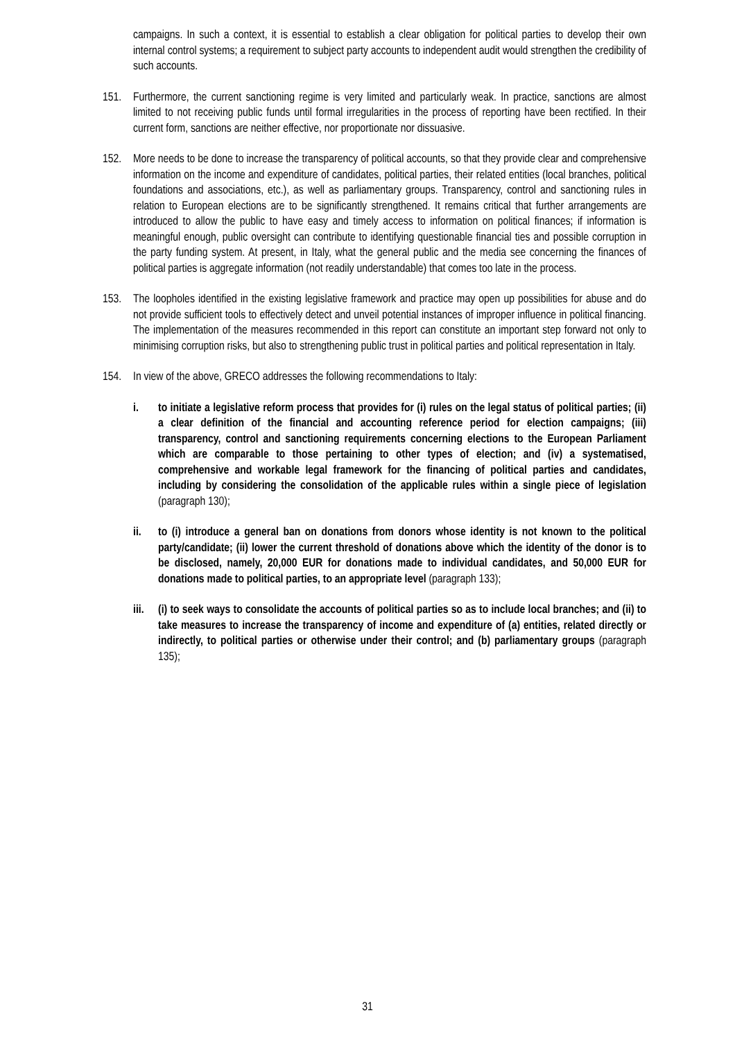campaigns. In such a context, it is essential to establish a clear obligation for political parties to develop their own internal control systems; a requirement to subject party accounts to independent audit would strengthen the credibility of such accounts.
151. Furthermore, the current sanctioning regime is very limited and particularly weak. In practice, sanctions are almost limited to not receiving public funds until formal irregularities in the process of reporting have been rectified. In their current form, sanctions are neither effective, nor proportionate nor dissuasive.
152. More needs to be done to increase the transparency of political accounts, so that they provide clear and comprehensive information on the income and expenditure of candidates, political parties, their related entities (local branches, political foundations and associations, etc.), as well as parliamentary groups. Transparency, control and sanctioning rules in relation to European elections are to be significantly strengthened. It remains critical that further arrangements are introduced to allow the public to have easy and timely access to information on political finances; if information is meaningful enough, public oversight can contribute to identifying questionable financial ties and possible corruption in the party funding system. At present, in Italy, what the general public and the media see concerning the finances of political parties is aggregate information (not readily understandable) that comes too late in the process.
153. The loopholes identified in the existing legislative framework and practice may open up possibilities for abuse and do not provide sufficient tools to effectively detect and unveil potential instances of improper influence in political financing. The implementation of the measures recommended in this report can constitute an important step forward not only to minimising corruption risks, but also to strengthening public trust in political parties and political representation in Italy.
154. In view of the above, GRECO addresses the following recommendations to Italy:
i. to initiate a legislative reform process that provides for (i) rules on the legal status of political parties; (ii) a clear definition of the financial and accounting reference period for election campaigns; (iii) transparency, control and sanctioning requirements concerning elections to the European Parliament which are comparable to those pertaining to other types of election; and (iv) a systematised, comprehensive and workable legal framework for the financing of political parties and candidates, including by considering the consolidation of the applicable rules within a single piece of legislation (paragraph 130);
ii. to (i) introduce a general ban on donations from donors whose identity is not known to the political party/candidate; (ii) lower the current threshold of donations above which the identity of the donor is to be disclosed, namely, 20,000 EUR for donations made to individual candidates, and 50,000 EUR for donations made to political parties, to an appropriate level (paragraph 133);
iii. (i) to seek ways to consolidate the accounts of political parties so as to include local branches; and (ii) to take measures to increase the transparency of income and expenditure of (a) entities, related directly or indirectly, to political parties or otherwise under their control; and (b) parliamentary groups (paragraph 135);
31